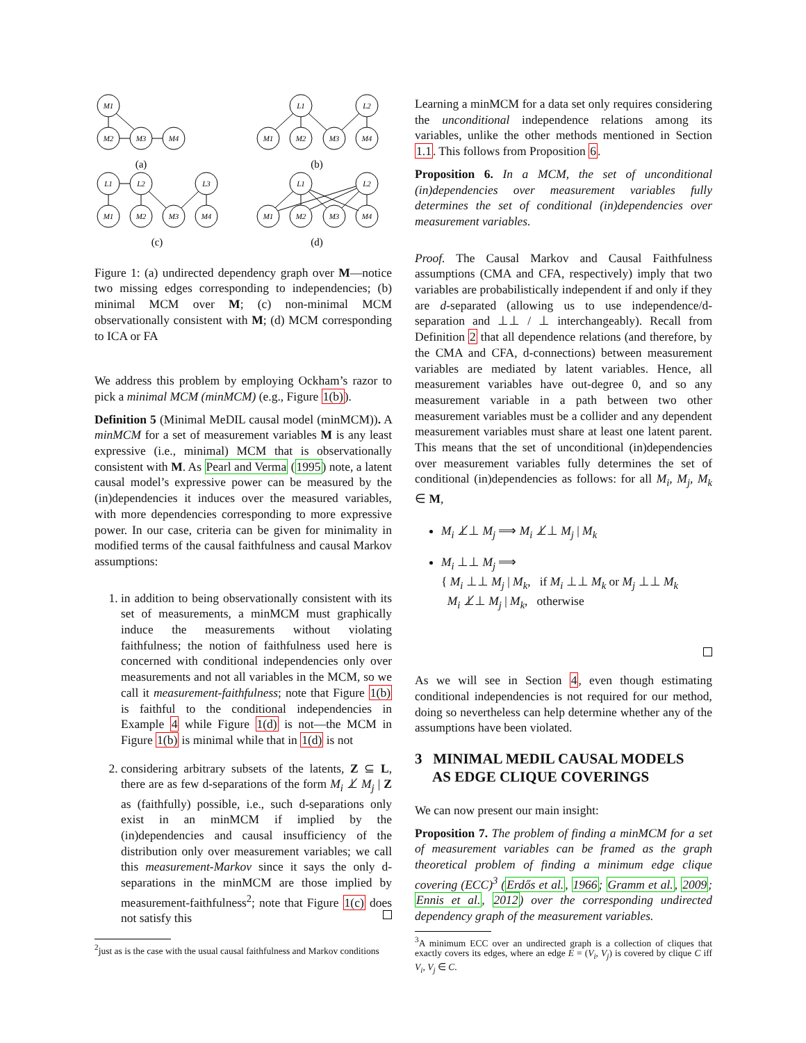M1
M2
M3
M4
L1
L2
M1
M2
M3
M4
L1
L2
L3
M1
M2
M3
M4
L1
L2
M1
M2
M3
M4
(a)
(b)
(c)
(d)
Figure 1: (a) undirected dependency graph over M—notice two missing edges corresponding to independencies; (b) minimal MCM over M; (c) non-minimal MCM observationally consistent with M; (d) MCM corresponding to ICA or FA
We address this problem by employing Ockham’s razor to pick a minimal MCM (minMCM) (e.g., Figure 1(b)).
Definition 5 (Minimal MeDIL causal model (minMCM)). A minMCM for a set of measurement variables M is any least expressive (i.e., minimal) MCM that is observationally consistent with M. As Pearl and Verma (1995) note, a latent causal model’s expressive power can be measured by the (in)dependencies it induces over the measured variables, with more dependencies corresponding to more expressive power. In our case, criteria can be given for minimality in modified terms of the causal faithfulness and causal Markov assumptions:
1. in addition to being observationally consistent with its set of measurements, a minMCM must graphically induce the measurements without violating faithfulness; the notion of faithfulness used here is concerned with conditional independencies only over measurements and not all variables in the MCM, so we call it measurement-faithfulness; note that Figure 1(b) is faithful to the conditional independencies in Example 4 while Figure 1(d) is not—the MCM in Figure 1(b) is minimal while that in 1(d) is not
2. considering arbitrary subsets of the latents, Z ⊆ L, there are as few d-separations of the form M<sub>i</sub> ⊥̸ M<sub>j</sub> | Z as (faithfully) possible, i.e., such d-separations only exist in an minMCM if implied by the (in)dependencies and causal insufficiency of the distribution only over measurement variables; we call this measurement-Markov since it says the only d-separations in the minMCM are those implied by measurement-faithfulness<sup>2</sup>; note that Figure 1(c) does not satisfy this
<sup>2</sup> just as is the case with the usual causal faithfulness and Markov conditions
Learning a minMCM for a data set only requires considering the unconditional independence relations among its variables, unlike the other methods mentioned in Section 1.1. This follows from Proposition 6.
Proposition 6. In a MCM, the set of unconditional (in)dependencies over measurement variables fully determines the set of conditional (in)dependencies over measurement variables.
Proof. The Causal Markov and Causal Faithfulness assumptions (CMA and CFA, respectively) imply that two variables are probabilistically independent if and only if they are d-separated (allowing us to use independence/d-separation and ⊥⊥ / ⊥ interchangeably). Recall from Definition 2 that all dependence relations (and therefore, by the CMA and CFA, d-connections) between measurement variables are mediated by latent variables. Hence, all measurement variables have out-degree 0, and so any measurement variable in a path between two other measurement variables must be a collider and any dependent measurement variables must share at least one latent parent. This means that the set of unconditional (in)dependencies over measurement variables fully determines the set of conditional (in)dependencies as follows: for all M<sub>i</sub>, M<sub>j</sub>, M<sub>k</sub> ∈ M,
M<sub>i</sub> ⊥̸⊥ M<sub>j</sub> ⟹ M<sub>i</sub> ⊥̸⊥ M<sub>j</sub> | M<sub>k</sub>
M<sub>i</sub> ⊥⊥ M<sub>j</sub> ⟹
{ M<sub>i</sub> ⊥⊥ M<sub>j</sub> | M<sub>k</sub>, if M<sub>i</sub> ⊥⊥ M<sub>k</sub> or M<sub>j</sub> ⊥⊥ M<sub>k</sub>
M<sub>i</sub> ⊥̸⊥ M<sub>j</sub> | M<sub>k</sub>, otherwise
As we will see in Section 4, even though estimating conditional independencies is not required for our method, doing so nevertheless can help determine whether any of the assumptions have been violated.
3 MINIMAL MEDIL CAUSAL MODELS
AS EDGE CLIQUE COVERINGS
We can now present our main insight:
Proposition 7. The problem of finding a minMCM for a set of measurement variables can be framed as the graph theoretical problem of finding a minimum edge clique covering (ECC)<sup>3</sup> (Erdős et al., 1966; Gramm et al., 2009; Ennis et al., 2012) over the corresponding undirected dependency graph of the measurement variables.
<sup>3</sup> A minimum ECC over an undirected graph is a collection of cliques that exactly covers its edges, where an edge E = (V<sub>i</sub>, V<sub>j</sub>) is covered by clique C iff V<sub>i</sub>, V<sub>j</sub> ∈ C.